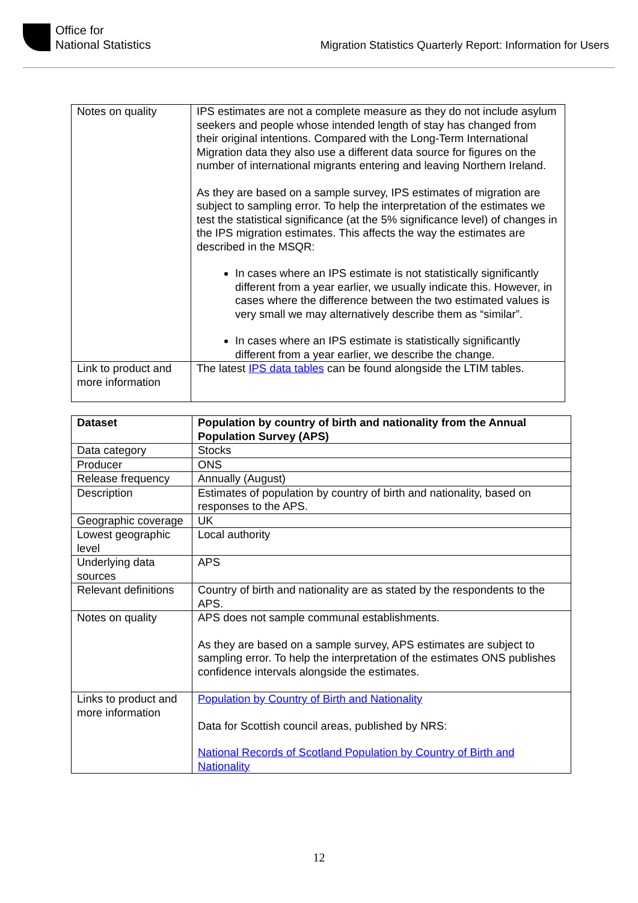Office for
National Statistics
Migration Statistics Quarterly Report: Information for Users
| Notes on quality | IPS estimates are not a complete measure as they do not include asylum seekers and people whose intended length of stay has changed from their original intentions. Compared with the Long-Term International Migration data they also use a different data source for figures on the number of international migrants entering and leaving Northern Ireland. As they are based on a sample survey, IPS estimates of migration are subject to sampling error. To help the interpretation of the estimates we test the statistical significance (at the 5% significance level) of changes in the IPS migration estimates. This affects the way the estimates are described in the MSQR: In cases where an IPS estimate is not statistically significantly different from a year earlier, we usually indicate this. However, in cases where the difference between the two estimated values is very small we may alternatively describe them as “similar”. In cases where an IPS estimate is statistically significantly different from a year earlier, we describe the change. |
| Link to product and more information | The latest IPS data tables can be found alongside the LTIM tables. |
| Dataset | Population by country of birth and nationality from the Annual Population Survey (APS) |
| Data category | Stocks |
| Producer | ONS |
| Release frequency | Annually (August) |
| Description | Estimates of population by country of birth and nationality, based on responses to the APS. |
| Geographic coverage | UK |
| Lowest geographic level | Local authority |
| Underlying data sources | APS |
| Relevant definitions | Country of birth and nationality are as stated by the respondents to the APS. |
| Notes on quality | APS does not sample communal establishments. As they are based on a sample survey, APS estimates are subject to sampling error. To help the interpretation of the estimates ONS publishes confidence intervals alongside the estimates. |
| Links to product and more information | Population by Country of Birth and Nationality Data for Scottish council areas, published by NRS: National Records of Scotland Population by Country of Birth and Nationality |
12